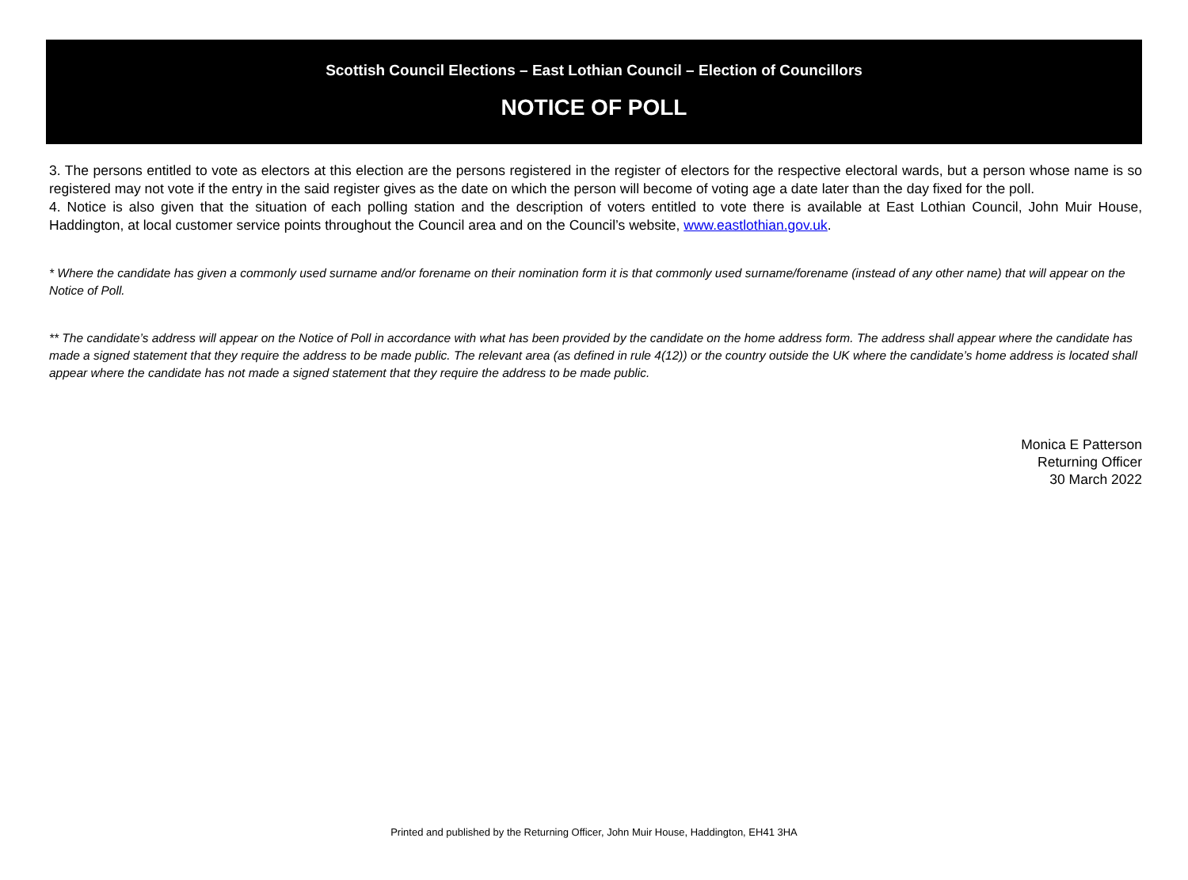Scottish Council Elections – East Lothian Council – Election of Councillors
NOTICE OF POLL
3. The persons entitled to vote as electors at this election are the persons registered in the register of electors for the respective electoral wards, but a person whose name is so registered may not vote if the entry in the said register gives as the date on which the person will become of voting age a date later than the day fixed for the poll.
4. Notice is also given that the situation of each polling station and the description of voters entitled to vote there is available at East Lothian Council, John Muir House, Haddington, at local customer service points throughout the Council area and on the Council’s website, www.eastlothian.gov.uk.
* Where the candidate has given a commonly used surname and/or forename on their nomination form it is that commonly used surname/forename (instead of any other name) that will appear on the Notice of Poll.
** The candidate’s address will appear on the Notice of Poll in accordance with what has been provided by the candidate on the home address form. The address shall appear where the candidate has made a signed statement that they require the address to be made public. The relevant area (as defined in rule 4(12)) or the country outside the UK where the candidate’s home address is located shall appear where the candidate has not made a signed statement that they require the address to be made public.
Monica E Patterson
Returning Officer
30 March 2022
Printed and published by the Returning Officer, John Muir House, Haddington, EH41 3HA